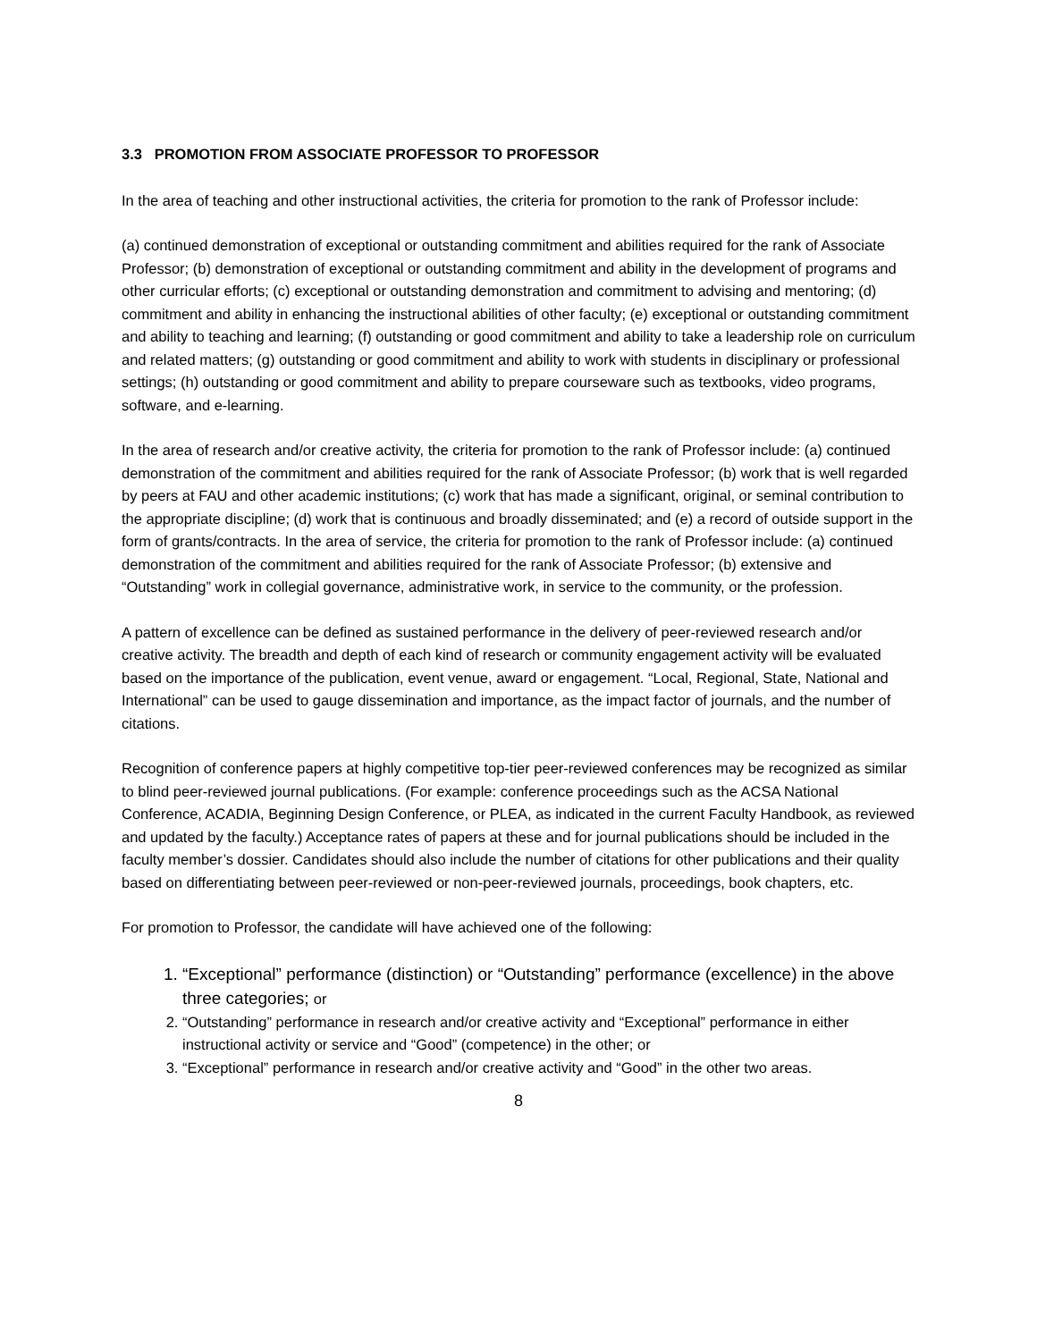3.3 PROMOTION FROM ASSOCIATE PROFESSOR TO PROFESSOR
In the area of teaching and other instructional activities, the criteria for promotion to the rank of Professor include:
(a) continued demonstration of exceptional or outstanding commitment and abilities required for the rank of Associate Professor; (b) demonstration of exceptional or outstanding commitment and ability in the development of programs and other curricular efforts; (c) exceptional or outstanding demonstration and commitment to advising and mentoring; (d) commitment and ability in enhancing the instructional abilities of other faculty; (e) exceptional or outstanding commitment and ability to teaching and learning; (f) outstanding or good commitment and ability to take a leadership role on curriculum and related matters; (g) outstanding or good commitment and ability to work with students in disciplinary or professional settings; (h) outstanding or good commitment and ability to prepare courseware such as textbooks, video programs, software, and e-learning.
In the area of research and/or creative activity, the criteria for promotion to the rank of Professor include: (a) continued demonstration of the commitment and abilities required for the rank of Associate Professor; (b) work that is well regarded by peers at FAU and other academic institutions; (c) work that has made a significant, original, or seminal contribution to the appropriate discipline; (d) work that is continuous and broadly disseminated; and (e) a record of outside support in the form of grants/contracts. In the area of service, the criteria for promotion to the rank of Professor include: (a) continued demonstration of the commitment and abilities required for the rank of Associate Professor; (b) extensive and “Outstanding” work in collegial governance, administrative work, in service to the community, or the profession.
A pattern of excellence can be defined as sustained performance in the delivery of peer-reviewed research and/or creative activity. The breadth and depth of each kind of research or community engagement activity will be evaluated based on the importance of the publication, event venue, award or engagement. “Local, Regional, State, National and International” can be used to gauge dissemination and importance, as the impact factor of journals, and the number of citations.
Recognition of conference papers at highly competitive top-tier peer-reviewed conferences may be recognized as similar to blind peer-reviewed journal publications. (For example: conference proceedings such as the ACSA National Conference, ACADIA, Beginning Design Conference, or PLEA, as indicated in the current Faculty Handbook, as reviewed and updated by the faculty.) Acceptance rates of papers at these and for journal publications should be included in the faculty member’s dossier. Candidates should also include the number of citations for other publications and their quality based on differentiating between peer-reviewed or non-peer-reviewed journals, proceedings, book chapters, etc.
For promotion to Professor, the candidate will have achieved one of the following:
1. “Exceptional” performance (distinction) or “Outstanding” performance (excellence) in the above three categories; or
2. “Outstanding” performance in research and/or creative activity and “Exceptional” performance in either instructional activity or service and “Good” (competence) in the other; or
3. “Exceptional” performance in research and/or creative activity and “Good” in the other two areas.
8